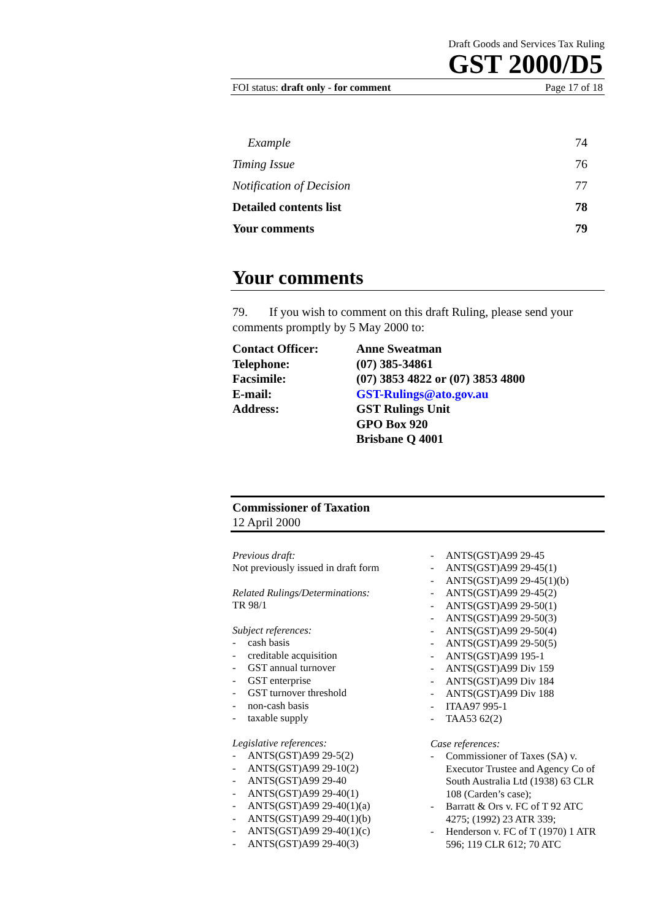Draft Goods and Services Tax Ruling
GST 2000/D5
FOI status: draft only - for comment Page 17 of 18
Example 74
Timing Issue 76
Notification of Decision 77
Detailed contents list 78
Your comments 79
Your comments
79. If you wish to comment on this draft Ruling, please send your comments promptly by 5 May 2000 to:
| Contact Officer: | Anne Sweatman |
| Telephone: | (07) 385-34861 |
| Facsimile: | (07) 3853 4822 or (07) 3853 4800 |
| E-mail: | GST-Rulings@ato.gov.au |
| Address: | GST Rulings Unit GPO Box 920 Brisbane Q 4001 |
Commissioner of Taxation
12 April 2000
Previous draft:
Not previously issued in draft form
Related Rulings/Determinations:
TR 98/1
Subject references:
- cash basis
- creditable acquisition
- GST annual turnover
- GST enterprise
- GST turnover threshold
- non-cash basis
- taxable supply
Legislative references:
- ANTS(GST)A99 29-5(2)
- ANTS(GST)A99 29-10(2)
- ANTS(GST)A99 29-40
- ANTS(GST)A99 29-40(1)
- ANTS(GST)A99 29-40(1)(a)
- ANTS(GST)A99 29-40(1)(b)
- ANTS(GST)A99 29-40(1)(c)
- ANTS(GST)A99 29-40(3)
- ANTS(GST)A99 29-45
- ANTS(GST)A99 29-45(1)
- ANTS(GST)A99 29-45(1)(b)
- ANTS(GST)A99 29-45(2)
- ANTS(GST)A99 29-50(1)
- ANTS(GST)A99 29-50(3)
- ANTS(GST)A99 29-50(4)
- ANTS(GST)A99 29-50(5)
- ANTS(GST)A99 195-1
- ANTS(GST)A99 Div 159
- ANTS(GST)A99 Div 184
- ANTS(GST)A99 Div 188
- ITAA97 995-1
- TAA53 62(2)
Case references:
- Commissioner of Taxes (SA) v. Executor Trustee and Agency Co of South Australia Ltd (1938) 63 CLR 108 (Carden’s case);
- Barratt & Ors v. FC of T 92 ATC 4275; (1992) 23 ATR 339;
- Henderson v. FC of T (1970) 1 ATR 596; 119 CLR 612; 70 ATC